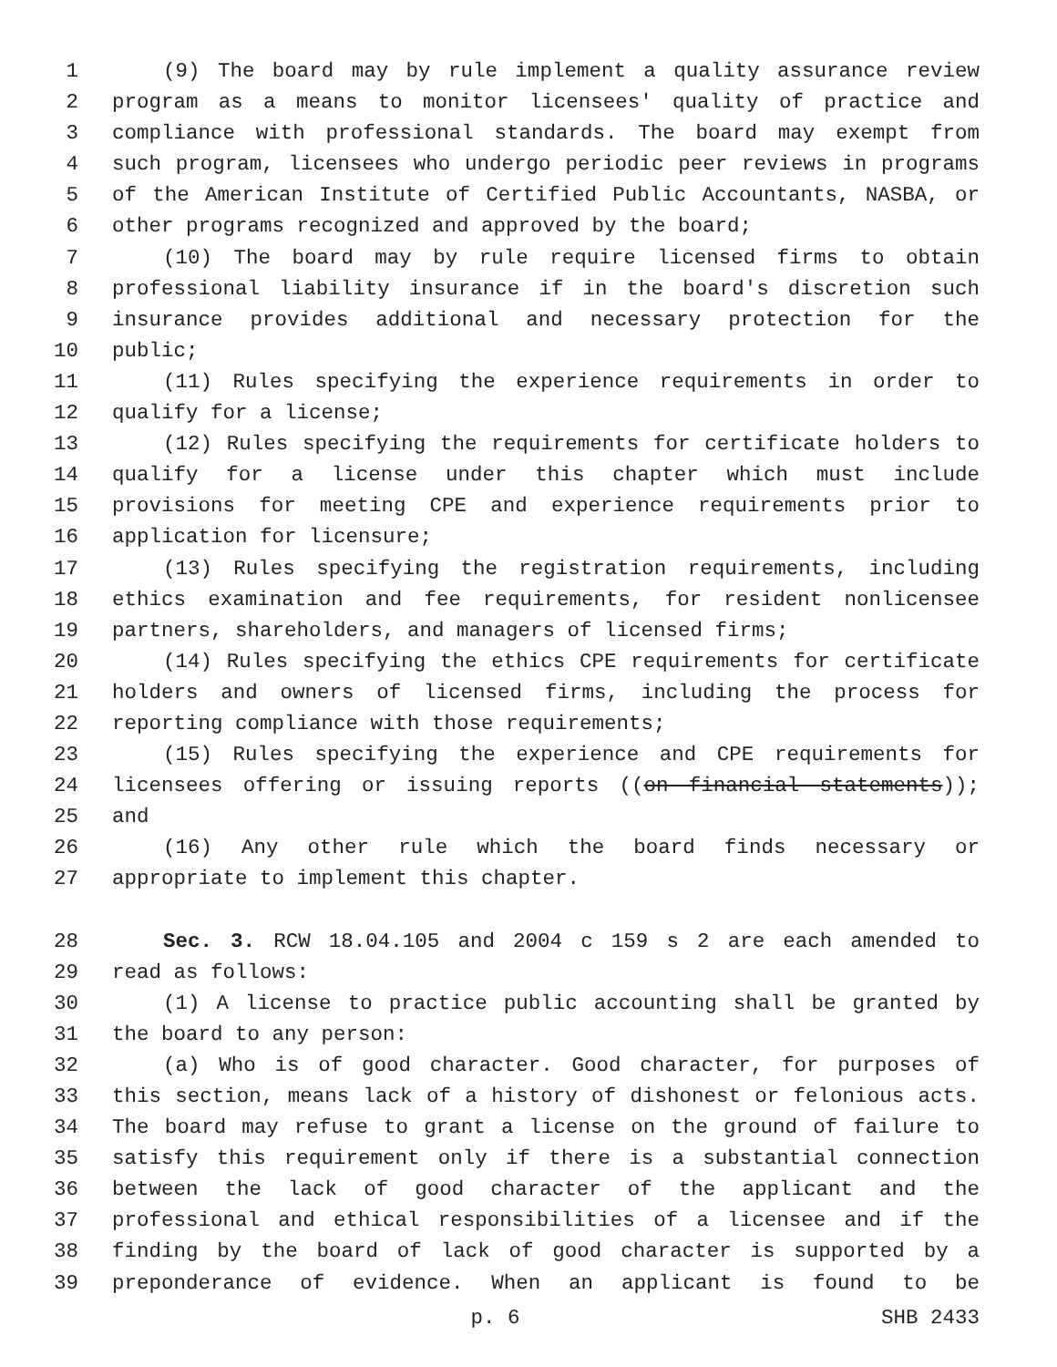1 (9) The board may by rule implement a quality assurance review
2 program as a means to monitor licensees' quality of practice and
3 compliance with professional standards. The board may exempt from
4 such program, licensees who undergo periodic peer reviews in programs
5 of the American Institute of Certified Public Accountants, NASBA, or
6 other programs recognized and approved by the board;
7 (10) The board may by rule require licensed firms to obtain
8 professional liability insurance if in the board's discretion such
9 insurance provides additional and necessary protection for the
10 public;
11 (11) Rules specifying the experience requirements in order to
12 qualify for a license;
13 (12) Rules specifying the requirements for certificate holders to
14 qualify for a license under this chapter which must include
15 provisions for meeting CPE and experience requirements prior to
16 application for licensure;
17 (13) Rules specifying the registration requirements, including
18 ethics examination and fee requirements, for resident nonlicensee
19 partners, shareholders, and managers of licensed firms;
20 (14) Rules specifying the ethics CPE requirements for certificate
21 holders and owners of licensed firms, including the process for
22 reporting compliance with those requirements;
23 (15) Rules specifying the experience and CPE requirements for
24 licensees offering or issuing reports ((on financial statements));
25 and
26 (16) Any other rule which the board finds necessary or
27 appropriate to implement this chapter.
28 Sec. 3. RCW 18.04.105 and 2004 c 159 s 2 are each amended to
29 read as follows:
30 (1) A license to practice public accounting shall be granted by
31 the board to any person:
32 (a) Who is of good character. Good character, for purposes of
33 this section, means lack of a history of dishonest or felonious acts.
34 The board may refuse to grant a license on the ground of failure to
35 satisfy this requirement only if there is a substantial connection
36 between the lack of good character of the applicant and the
37 professional and ethical responsibilities of a licensee and if the
38 finding by the board of lack of good character is supported by a
39 preponderance of evidence. When an applicant is found to be
p. 6 SHB 2433